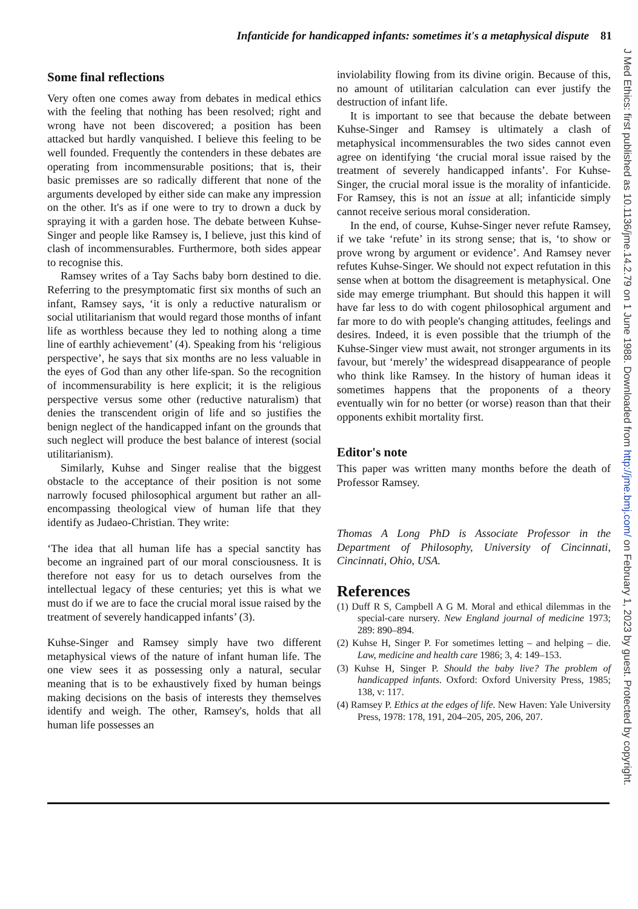Infanticide for handicapped infants: sometimes it's a metaphysical dispute 81
Some final reflections
Very often one comes away from debates in medical ethics with the feeling that nothing has been resolved; right and wrong have not been discovered; a position has been attacked but hardly vanquished. I believe this feeling to be well founded. Frequently the contenders in these debates are operating from incommensurable positions; that is, their basic premisses are so radically different that none of the arguments developed by either side can make any impression on the other. It's as if one were to try to drown a duck by spraying it with a garden hose. The debate between Kuhse-Singer and people like Ramsey is, I believe, just this kind of clash of incommensurables. Furthermore, both sides appear to recognise this.
Ramsey writes of a Tay Sachs baby born destined to die. Referring to the presymptomatic first six months of such an infant, Ramsey says, ‘it is only a reductive naturalism or social utilitarianism that would regard those months of infant life as worthless because they led to nothing along a time line of earthly achievement’ (4). Speaking from his ‘religious perspective’, he says that six months are no less valuable in the eyes of God than any other life-span. So the recognition of incommensurability is here explicit; it is the religious perspective versus some other (reductive naturalism) that denies the transcendent origin of life and so justifies the benign neglect of the handicapped infant on the grounds that such neglect will produce the best balance of interest (social utilitarianism).
Similarly, Kuhse and Singer realise that the biggest obstacle to the acceptance of their position is not some narrowly focused philosophical argument but rather an all-encompassing theological view of human life that they identify as Judaeo-Christian. They write:
‘The idea that all human life has a special sanctity has become an ingrained part of our moral consciousness. It is therefore not easy for us to detach ourselves from the intellectual legacy of these centuries; yet this is what we must do if we are to face the crucial moral issue raised by the treatment of severely handicapped infants’ (3).
Kuhse-Singer and Ramsey simply have two different metaphysical views of the nature of infant human life. The one view sees it as possessing only a natural, secular meaning that is to be exhaustively fixed by human beings making decisions on the basis of interests they themselves identify and weigh. The other, Ramsey's, holds that all human life possesses an
inviolability flowing from its divine origin. Because of this, no amount of utilitarian calculation can ever justify the destruction of infant life.
It is important to see that because the debate between Kuhse-Singer and Ramsey is ultimately a clash of metaphysical incommensurables the two sides cannot even agree on identifying ‘the crucial moral issue raised by the treatment of severely handicapped infants’. For Kuhse-Singer, the crucial moral issue is the morality of infanticide. For Ramsey, this is not an issue at all; infanticide simply cannot receive serious moral consideration.
In the end, of course, Kuhse-Singer never refute Ramsey, if we take ‘refute’ in its strong sense; that is, ‘to show or prove wrong by argument or evidence’. And Ramsey never refutes Kuhse-Singer. We should not expect refutation in this sense when at bottom the disagreement is metaphysical. One side may emerge triumphant. But should this happen it will have far less to do with cogent philosophical argument and far more to do with people's changing attitudes, feelings and desires. Indeed, it is even possible that the triumph of the Kuhse-Singer view must await, not stronger arguments in its favour, but ‘merely’ the widespread disappearance of people who think like Ramsey. In the history of human ideas it sometimes happens that the proponents of a theory eventually win for no better (or worse) reason than that their opponents exhibit mortality first.
Editor's note
This paper was written many months before the death of Professor Ramsey.
Thomas A Long PhD is Associate Professor in the Department of Philosophy, University of Cincinnati, Cincinnati, Ohio, USA.
References
(1) Duff R S, Campbell A G M. Moral and ethical dilemmas in the special-care nursery. New England journal of medicine 1973; 289: 890–894.
(2) Kuhse H, Singer P. For sometimes letting – and helping – die. Law, medicine and health care 1986; 3, 4: 149–153.
(3) Kuhse H, Singer P. Should the baby live? The problem of handicapped infants. Oxford: Oxford University Press, 1985; 138, v: 117.
(4) Ramsey P. Ethics at the edges of life. New Haven: Yale University Press, 1978: 178, 191, 204–205, 205, 206, 207.
J Med Ethics: first published as 10.1136/jme.14.2.79 on 1 June 1988. Downloaded from http://jme.bmj.com/ on February 1, 2023 by guest. Protected by copyright.